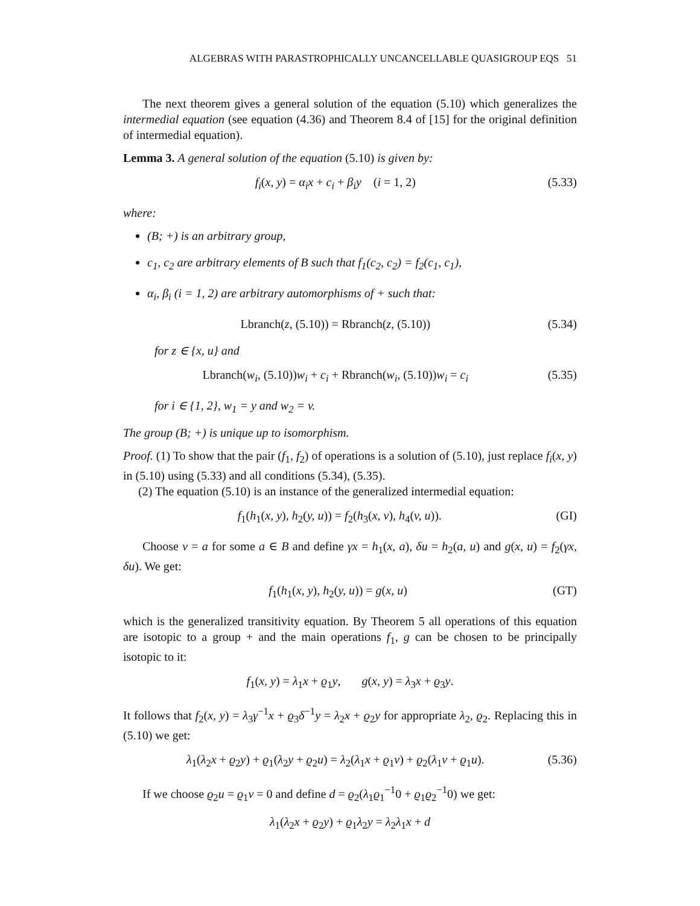ALGEBRAS WITH PARASTROPHICALLY UNCANCELLABLE QUASIGROUP EQS 51
The next theorem gives a general solution of the equation (5.10) which generalizes the intermedial equation (see equation (4.36) and Theorem 8.4 of [15] for the original definition of intermedial equation).
Lemma 3. A general solution of the equation (5.10) is given by:
f<sub>i</sub>(x, y) = α<sub>i</sub>x + c<sub>i</sub> + β<sub>i</sub>y (i = 1, 2) (5.33)
where:
(B; +) is an arbitrary group,
c<sub>1</sub>, c<sub>2</sub> are arbitrary elements of B such that f<sub>1</sub>(c<sub>2</sub>, c<sub>2</sub>) = f<sub>2</sub>(c<sub>1</sub>, c<sub>1</sub>),
α<sub>i</sub>, β<sub>i</sub> (i = 1, 2) are arbitrary automorphisms of + such that:
Lbranch(z, (5.10)) = Rbranch(z, (5.10)) (5.34)
for z ∈ {x, u} and
Lbranch(w<sub>i</sub>, (5.10))w<sub>i</sub> + c<sub>i</sub> + Rbranch(w<sub>i</sub>, (5.10))w<sub>i</sub> = c<sub>i</sub> (5.35)
for i ∈ {1, 2}, w<sub>1</sub> = y and w<sub>2</sub> = v.
The group (B; +) is unique up to isomorphism.
Proof. (1) To show that the pair (f<sub>1</sub>, f<sub>2</sub>) of operations is a solution of (5.10), just replace f<sub>i</sub>(x, y) in (5.10) using (5.33) and all conditions (5.34), (5.35).
(2) The equation (5.10) is an instance of the generalized intermedial equation:
f<sub>1</sub>(h<sub>1</sub>(x, y), h<sub>2</sub>(y, u)) = f<sub>2</sub>(h<sub>3</sub>(x, v), h<sub>4</sub>(v, u)). (GI)
Choose v = a for some a ∈ B and define γx = h<sub>1</sub>(x, a), δu = h<sub>2</sub>(a, u) and g(x, u) = f<sub>2</sub>(γx, δu). We get:
f<sub>1</sub>(h<sub>1</sub>(x, y), h<sub>2</sub>(y, u)) = g(x, u) (GT)
which is the generalized transitivity equation. By Theorem 5 all operations of this equation are isotopic to a group + and the main operations f<sub>1</sub>, g can be chosen to be principally isotopic to it:
f<sub>1</sub>(x, y) = λ<sub>1</sub>x + ϱ<sub>1</sub>y, g(x, y) = λ<sub>3</sub>x + ϱ<sub>3</sub>y.
It follows that f<sub>2</sub>(x, y) = λ<sub>3</sub>γ<sup>−1</sup>x + ϱ<sub>3</sub>δ<sup>−1</sup>y = λ<sub>2</sub>x + ϱ<sub>2</sub>y for appropriate λ<sub>2</sub>, ϱ<sub>2</sub>. Replacing this in (5.10) we get:
λ<sub>1</sub>(λ<sub>2</sub>x + ϱ<sub>2</sub>y) + ϱ<sub>1</sub>(λ<sub>2</sub>y + ϱ<sub>2</sub>u) = λ<sub>2</sub>(λ<sub>1</sub>x + ϱ<sub>1</sub>v) + ϱ<sub>2</sub>(λ<sub>1</sub>v + ϱ<sub>1</sub>u). (5.36)
If we choose ϱ<sub>2</sub>u = ϱ<sub>1</sub>v = 0 and define d = ϱ<sub>2</sub>(λ<sub>1</sub>ϱ<sub>1</sub><sup>−1</sup>0 + ϱ<sub>1</sub>ϱ<sub>2</sub><sup>−1</sup>0) we get:
λ<sub>1</sub>(λ<sub>2</sub>x + ϱ<sub>2</sub>y) + ϱ<sub>1</sub>λ<sub>2</sub>y = λ<sub>2</sub>λ<sub>1</sub>x + d